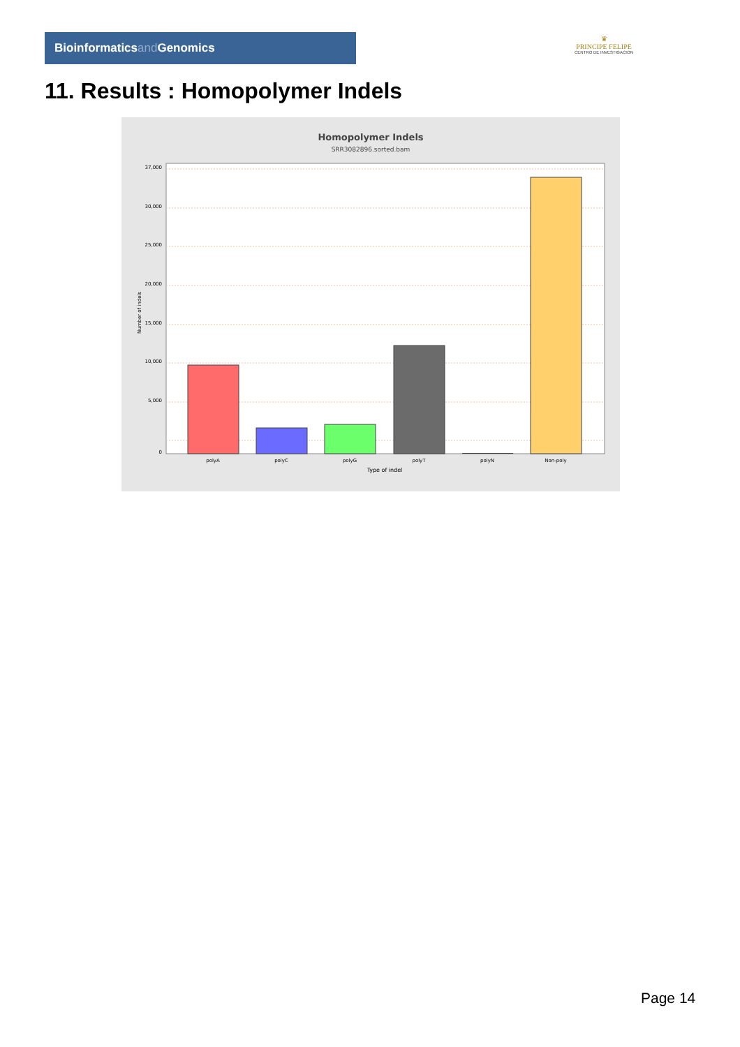Bioinformaticsand Genomics
♛
PRINCIPE FELIPE
CENTRO DE INVESTIGACION
11. Results : Homopolymer Indels
Homopolymer Indels
SRR3082896.sorted.bam
37,000
30,000
25,000
20,000
15,000
10,000
5,000
0
polyA
polyC
polyG
polyT
polyN
Non-poly
Type of indel
Number of indels
Page 14